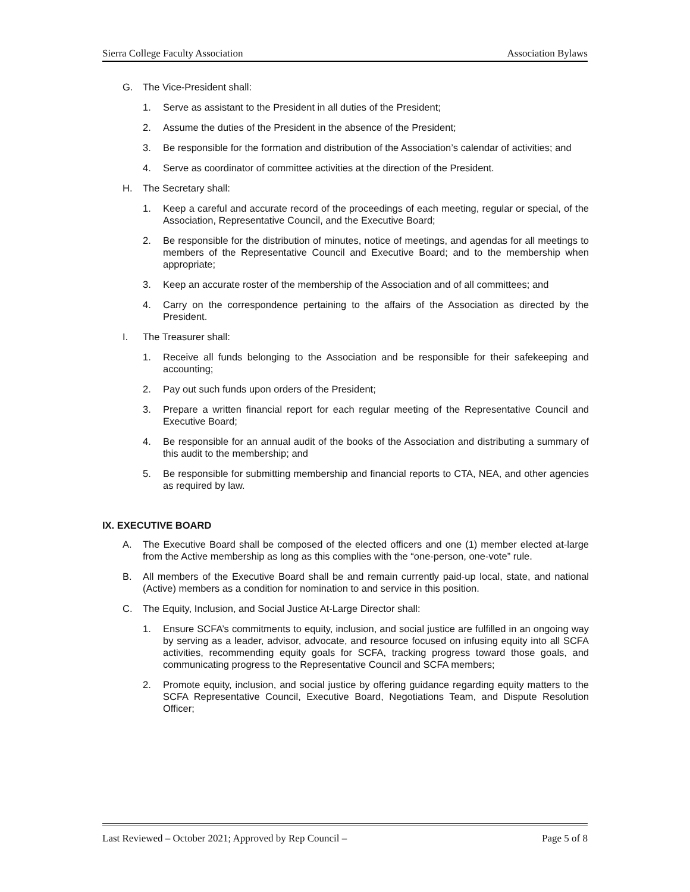Sierra College Faculty Association Association Bylaws
G. The Vice-President shall:
1. Serve as assistant to the President in all duties of the President;
2. Assume the duties of the President in the absence of the President;
3. Be responsible for the formation and distribution of the Association’s calendar of activities; and
4. Serve as coordinator of committee activities at the direction of the President.
H. The Secretary shall:
1. Keep a careful and accurate record of the proceedings of each meeting, regular or special, of the Association, Representative Council, and the Executive Board;
2. Be responsible for the distribution of minutes, notice of meetings, and agendas for all meetings to members of the Representative Council and Executive Board; and to the membership when appropriate;
3. Keep an accurate roster of the membership of the Association and of all committees; and
4. Carry on the correspondence pertaining to the affairs of the Association as directed by the President.
I. The Treasurer shall:
1. Receive all funds belonging to the Association and be responsible for their safekeeping and accounting;
2. Pay out such funds upon orders of the President;
3. Prepare a written financial report for each regular meeting of the Representative Council and Executive Board;
4. Be responsible for an annual audit of the books of the Association and distributing a summary of this audit to the membership; and
5. Be responsible for submitting membership and financial reports to CTA, NEA, and other agencies as required by law.
IX. EXECUTIVE BOARD
A. The Executive Board shall be composed of the elected officers and one (1) member elected at-large from the Active membership as long as this complies with the “one-person, one-vote” rule.
B. All members of the Executive Board shall be and remain currently paid-up local, state, and national (Active) members as a condition for nomination to and service in this position.
C. The Equity, Inclusion, and Social Justice At-Large Director shall:
1. Ensure SCFA’s commitments to equity, inclusion, and social justice are fulfilled in an ongoing way by serving as a leader, advisor, advocate, and resource focused on infusing equity into all SCFA activities, recommending equity goals for SCFA, tracking progress toward those goals, and communicating progress to the Representative Council and SCFA members;
2. Promote equity, inclusion, and social justice by offering guidance regarding equity matters to the SCFA Representative Council, Executive Board, Negotiations Team, and Dispute Resolution Officer;
Last Reviewed – October 2021; Approved by Rep Council – Page 5 of 8